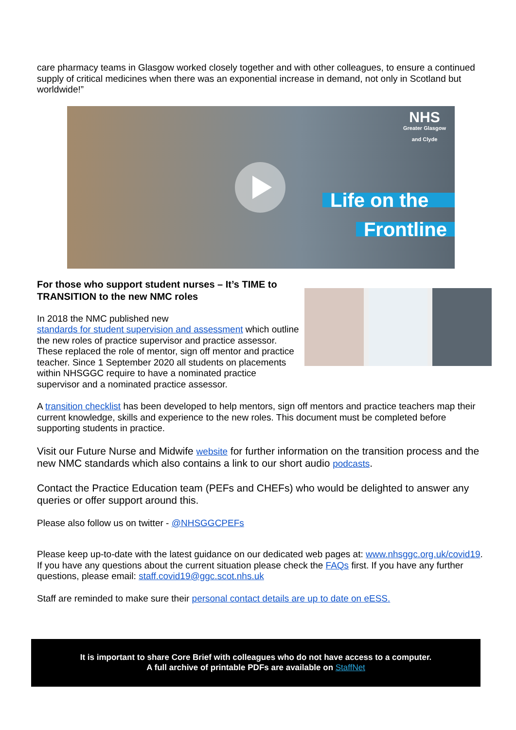care pharmacy teams in Glasgow worked closely together and with other colleagues, to ensure a continued supply of critical medicines when there was an exponential increase in demand, not only in Scotland but worldwide!”
NHS
Greater Glasgow
and Clyde
Life on the
Frontline
For those who support student nurses – It’s TIME to TRANSITION to the new NMC roles
In 2018 the NMC published new
standards for student supervision and assessment which outline the new roles of practice supervisor and practice assessor. These replaced the role of mentor, sign off mentor and practice teacher. Since 1 September 2020 all students on placements within NHSGGC require to have a nominated practice supervisor and a nominated practice assessor.
A transition checklist has been developed to help mentors, sign off mentors and practice teachers map their current knowledge, skills and experience to the new roles. This document must be completed before supporting students in practice.
Visit our Future Nurse and Midwife website for further information on the transition process and the new NMC standards which also contains a link to our short audio podcasts.
Contact the Practice Education team (PEFs and CHEFs) who would be delighted to answer any queries or offer support around this.
Please also follow us on twitter - @NHSGGCPEFs
Please keep up-to-date with the latest guidance on our dedicated web pages at: www.nhsggc.org.uk/covid19. If you have any questions about the current situation please check the FAQs first. If you have any further questions, please email: staff.covid19@ggc.scot.nhs.uk
Staff are reminded to make sure their personal contact details are up to date on eESS.
It is important to share Core Brief with colleagues who do not have access to a computer.
A full archive of printable PDFs are available on StaffNet